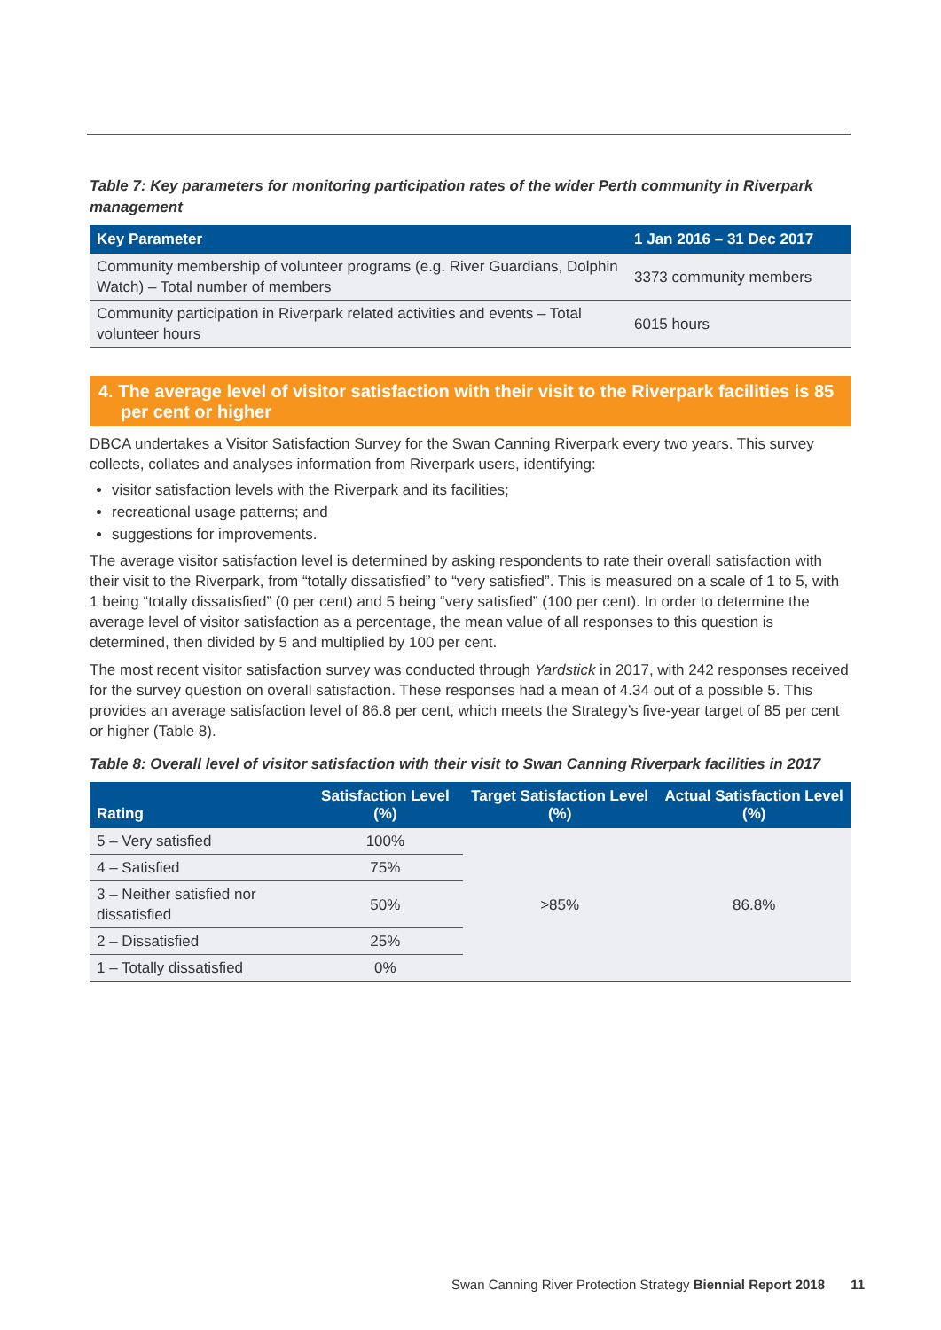Table 7: Key parameters for monitoring participation rates of the wider Perth community in Riverpark management
| Key Parameter | 1 Jan 2016 – 31 Dec 2017 |
| --- | --- |
| Community membership of volunteer programs (e.g. River Guardians, Dolphin Watch) – Total number of members | 3373 community members |
| Community participation in Riverpark related activities and events – Total volunteer hours | 6015 hours |
4. The average level of visitor satisfaction with their visit to the Riverpark facilities is 85 per cent or higher
DBCA undertakes a Visitor Satisfaction Survey for the Swan Canning Riverpark every two years. This survey collects, collates and analyses information from Riverpark users, identifying:
visitor satisfaction levels with the Riverpark and its facilities;
recreational usage patterns; and
suggestions for improvements.
The average visitor satisfaction level is determined by asking respondents to rate their overall satisfaction with their visit to the Riverpark, from “totally dissatisfied” to “very satisfied”. This is measured on a scale of 1 to 5, with 1 being “totally dissatisfied” (0 per cent) and 5 being “very satisfied” (100 per cent). In order to determine the average level of visitor satisfaction as a percentage, the mean value of all responses to this question is determined, then divided by 5 and multiplied by 100 per cent.
The most recent visitor satisfaction survey was conducted through Yardstick in 2017, with 242 responses received for the survey question on overall satisfaction. These responses had a mean of 4.34 out of a possible 5. This provides an average satisfaction level of 86.8 per cent, which meets the Strategy’s five-year target of 85 per cent or higher (Table 8).
Table 8: Overall level of visitor satisfaction with their visit to Swan Canning Riverpark facilities in 2017
| Rating | Satisfaction Level (%) | Target Satisfaction Level (%) | Actual Satisfaction Level (%) |
| --- | --- | --- | --- |
| 5 – Very satisfied | 100% | >85% | 86.8% |
| 4 – Satisfied | 75% | | |
| 3 – Neither satisfied nor dissatisfied | 50% | | |
| 2 – Dissatisfied | 25% | | |
| 1 – Totally dissatisfied | 0% | | |
Swan Canning River Protection Strategy Biennial Report 2018 11